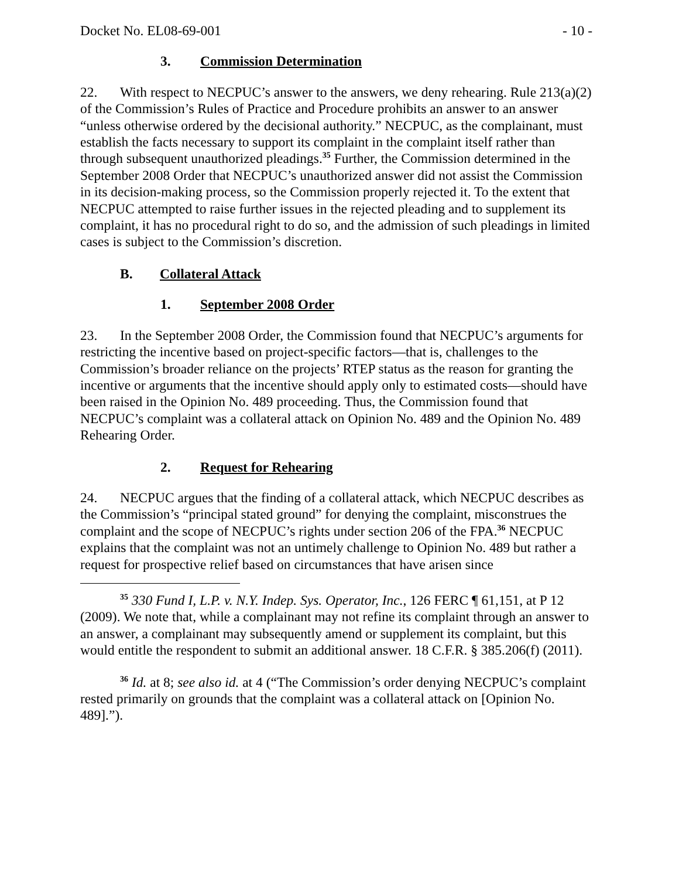Docket No. EL08-69-001 - 10 -
3. Commission Determination
22. With respect to NECPUC’s answer to the answers, we deny rehearing. Rule 213(a)(2) of the Commission’s Rules of Practice and Procedure prohibits an answer to an answer “unless otherwise ordered by the decisional authority.” NECPUC, as the complainant, must establish the facts necessary to support its complaint in the complaint itself rather than through subsequent unauthorized pleadings.<sup>35</sup> Further, the Commission determined in the September 2008 Order that NECPUC’s unauthorized answer did not assist the Commission in its decision-making process, so the Commission properly rejected it. To the extent that NECPUC attempted to raise further issues in the rejected pleading and to supplement its complaint, it has no procedural right to do so, and the admission of such pleadings in limited cases is subject to the Commission’s discretion.
B. Collateral Attack
1. September 2008 Order
23. In the September 2008 Order, the Commission found that NECPUC’s arguments for restricting the incentive based on project-specific factors—that is, challenges to the Commission’s broader reliance on the projects’ RTEP status as the reason for granting the incentive or arguments that the incentive should apply only to estimated costs—should have been raised in the Opinion No. 489 proceeding. Thus, the Commission found that NECPUC’s complaint was a collateral attack on Opinion No. 489 and the Opinion No. 489 Rehearing Order.
2. Request for Rehearing
24. NECPUC argues that the finding of a collateral attack, which NECPUC describes as the Commission’s “principal stated ground” for denying the complaint, misconstrues the complaint and the scope of NECPUC’s rights under section 206 of the FPA.<sup>36</sup> NECPUC explains that the complaint was not an untimely challenge to Opinion No. 489 but rather a request for prospective relief based on circumstances that have arisen since
<sup>35</sup> 330 Fund I, L.P. v. N.Y. Indep. Sys. Operator, Inc., 126 FERC ¶ 61,151, at P 12 (2009). We note that, while a complainant may not refine its complaint through an answer to an answer, a complainant may subsequently amend or supplement its complaint, but this would entitle the respondent to submit an additional answer. 18 C.F.R. § 385.206(f) (2011).
<sup>36</sup> Id. at 8; see also id. at 4 (“The Commission’s order denying NECPUC’s complaint rested primarily on grounds that the complaint was a collateral attack on [Opinion No. 489].”).